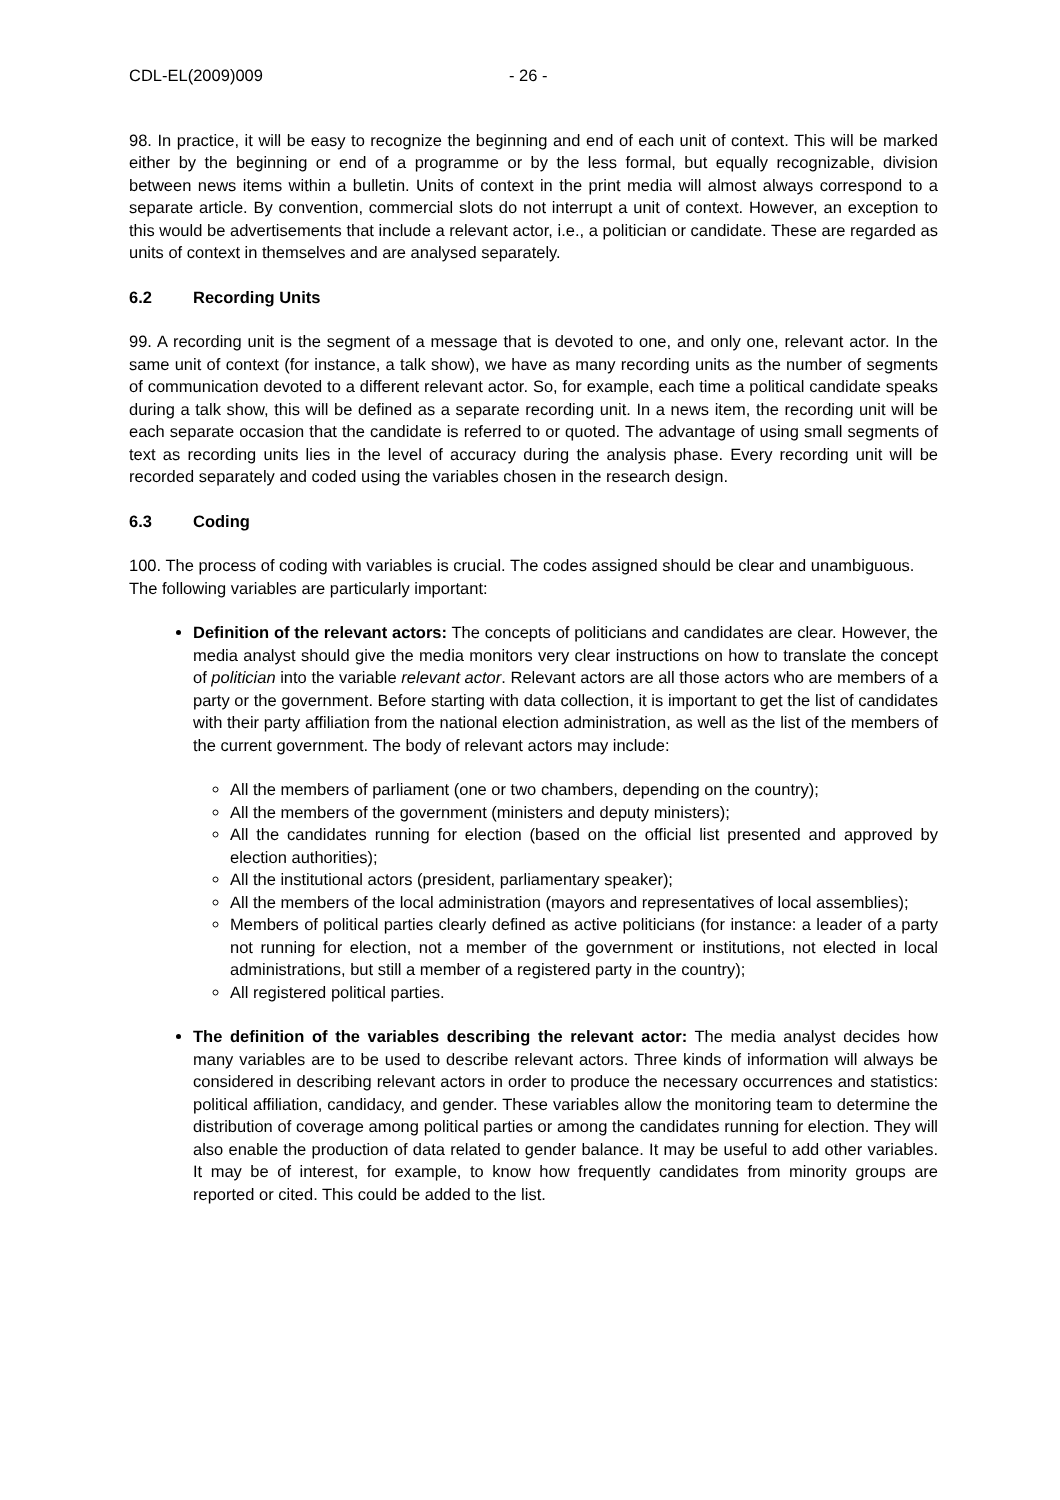CDL-EL(2009)009 - 26 -
98. In practice, it will be easy to recognize the beginning and end of each unit of context. This will be marked either by the beginning or end of a programme or by the less formal, but equally recognizable, division between news items within a bulletin. Units of context in the print media will almost always correspond to a separate article. By convention, commercial slots do not interrupt a unit of context. However, an exception to this would be advertisements that include a relevant actor, i.e., a politician or candidate. These are regarded as units of context in themselves and are analysed separately.
6.2 Recording Units
99. A recording unit is the segment of a message that is devoted to one, and only one, relevant actor. In the same unit of context (for instance, a talk show), we have as many recording units as the number of segments of communication devoted to a different relevant actor. So, for example, each time a political candidate speaks during a talk show, this will be defined as a separate recording unit. In a news item, the recording unit will be each separate occasion that the candidate is referred to or quoted. The advantage of using small segments of text as recording units lies in the level of accuracy during the analysis phase. Every recording unit will be recorded separately and coded using the variables chosen in the research design.
6.3 Coding
100. The process of coding with variables is crucial. The codes assigned should be clear and unambiguous. The following variables are particularly important:
Definition of the relevant actors: The concepts of politicians and candidates are clear. However, the media analyst should give the media monitors very clear instructions on how to translate the concept of politician into the variable relevant actor. Relevant actors are all those actors who are members of a party or the government. Before starting with data collection, it is important to get the list of candidates with their party affiliation from the national election administration, as well as the list of the members of the current government. The body of relevant actors may include:
All the members of parliament (one or two chambers, depending on the country);
All the members of the government (ministers and deputy ministers);
All the candidates running for election (based on the official list presented and approved by election authorities);
All the institutional actors (president, parliamentary speaker);
All the members of the local administration (mayors and representatives of local assemblies);
Members of political parties clearly defined as active politicians (for instance: a leader of a party not running for election, not a member of the government or institutions, not elected in local administrations, but still a member of a registered party in the country);
All registered political parties.
The definition of the variables describing the relevant actor: The media analyst decides how many variables are to be used to describe relevant actors. Three kinds of information will always be considered in describing relevant actors in order to produce the necessary occurrences and statistics: political affiliation, candidacy, and gender. These variables allow the monitoring team to determine the distribution of coverage among political parties or among the candidates running for election. They will also enable the production of data related to gender balance. It may be useful to add other variables. It may be of interest, for example, to know how frequently candidates from minority groups are reported or cited. This could be added to the list.